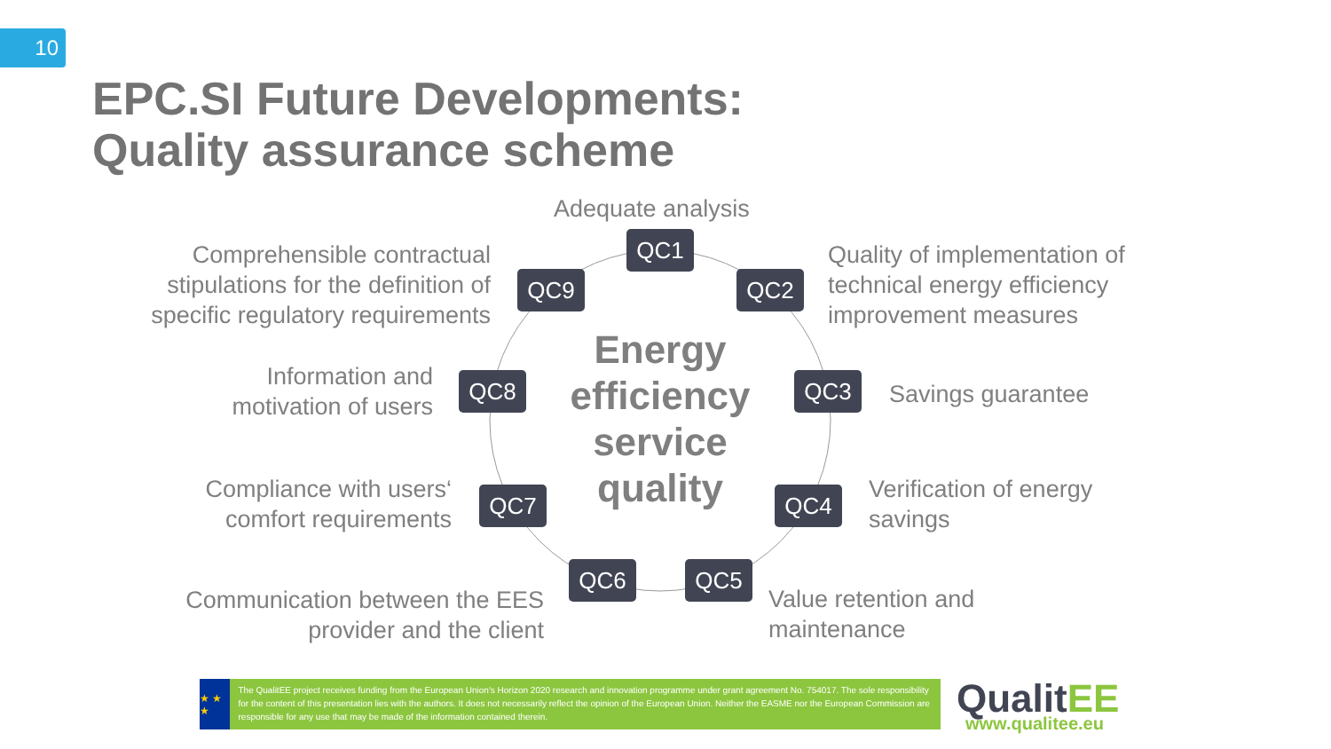10
EPC.SI Future Developments:
Quality assurance scheme
Adequate analysis
QC1
Comprehensible contractual stipulations for the definition of specific regulatory requirements
QC9 QC2
Quality of implementation of technical energy efficiency improvement measures
Information and motivation of users
QC8
Energy efficiency service quality
QC3 Savings guarantee
Compliance with users‘ comfort requirements
QC7 QC4
Verification of energy savings
Communication between the EES provider and the client
QC6 QC5
Value retention and maintenance
★ ★ ★
The QualitEE project receives funding from the European Union's Horizon 2020 research and innovation programme under grant agreement No. 754017. The sole responsibility for the content of this presentation lies with the authors. It does not necessarily reflect the opinion of the European Union. Neither the EASME nor the European Commission are responsible for any use that may be made of the information contained therein.
QualitEE
www.qualitee.eu